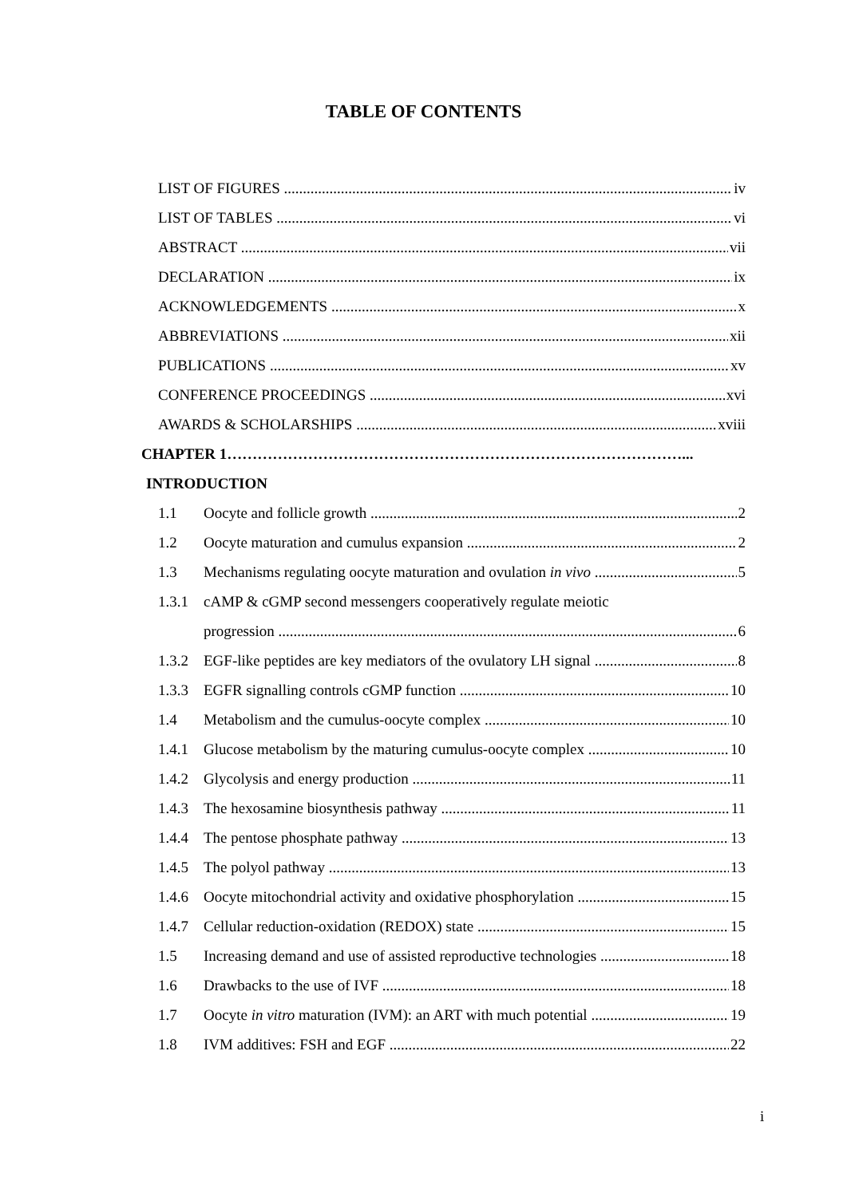TABLE OF CONTENTS
LIST OF FIGURES iv
LIST OF TABLES vi
ABSTRACT vii
DECLARATION ix
ACKNOWLEDGEMENTS x
ABBREVIATIONS xii
PUBLICATIONS xv
CONFERENCE PROCEEDINGS xvi
AWARDS & SCHOLARSHIPS xviii
CHAPTER 1………………………………………………………………………………...
INTRODUCTION
1.1 Oocyte and follicle growth 2
1.2 Oocyte maturation and cumulus expansion 2
1.3 Mechanisms regulating oocyte maturation and ovulation in vivo 5
1.3.1 cAMP & cGMP second messengers cooperatively regulate meiotic
progression 6
1.3.2 EGF-like peptides are key mediators of the ovulatory LH signal 8
1.3.3 EGFR signalling controls cGMP function 10
1.4 Metabolism and the cumulus-oocyte complex 10
1.4.1 Glucose metabolism by the maturing cumulus-oocyte complex 10
1.4.2 Glycolysis and energy production 11
1.4.3 The hexosamine biosynthesis pathway 11
1.4.4 The pentose phosphate pathway 13
1.4.5 The polyol pathway 13
1.4.6 Oocyte mitochondrial activity and oxidative phosphorylation 15
1.4.7 Cellular reduction-oxidation (REDOX) state 15
1.5 Increasing demand and use of assisted reproductive technologies 18
1.6 Drawbacks to the use of IVF 18
1.7 Oocyte in vitro maturation (IVM): an ART with much potential 19
1.8 IVM additives: FSH and EGF 22
i